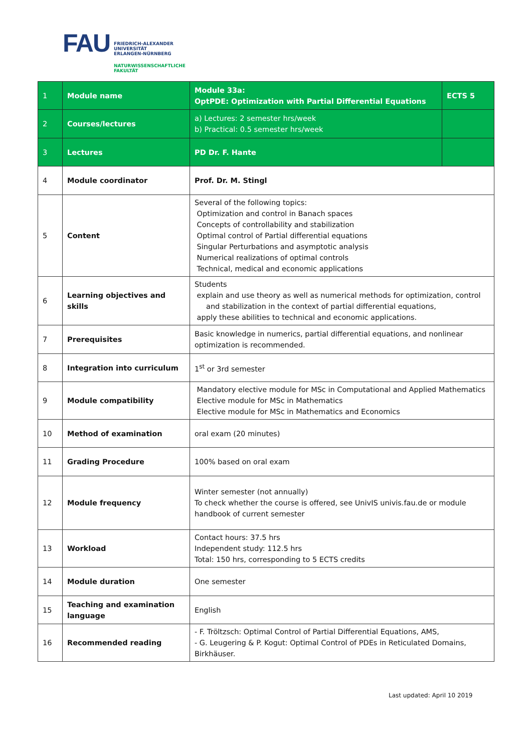FAU
FRIEDRICH-ALEXANDER
UNIVERSITÄT
ERLANGEN-NÜRNBERG
NATURWISSENSCHAFTLICHE
FAKULTÄT
| 1 | Module name | Module 33a: OptPDE: Optimization with Partial Differential Equations | ECTS 5 |
| 2 | Courses/lectures | a) Lectures: 2 semester hrs/week b) Practical: 0.5 semester hrs/week | |
| 3 | Lectures | PD Dr. F. Hante | |
| 4 | Module coordinator | Prof. Dr. M. Stingl | |
| 5 | Content | Several of the following topics: Optimization and control in Banach spaces Concepts of controllability and stabilization Optimal control of Partial differential equations Singular Perturbations and asymptotic analysis Numerical realizations of optimal controls Technical, medical and economic applications | |
| 6 | Learning objectives and skills | Students explain and use theory as well as numerical methods for optimization, control and stabilization in the context of partial differential equations, apply these abilities to technical and economic applications. | |
| 7 | Prerequisites | Basic knowledge in numerics, partial differential equations, and nonlinear optimization is recommended. | |
| 8 | Integration into curriculum | 1<sup>st</sup> or 3rd semester | |
| 9 | Module compatibility | Mandatory elective module for MSc in Computational and Applied Mathematics Elective module for MSc in Mathematics Elective module for MSc in Mathematics and Economics | |
| 10 | Method of examination | oral exam (20 minutes) | |
| 11 | Grading Procedure | 100% based on oral exam | |
| 12 | Module frequency | Winter semester (not annually) To check whether the course is offered, see UnivIS univis.fau.de or module handbook of current semester | |
| 13 | Workload | Contact hours: 37.5 hrs Independent study: 112.5 hrs Total: 150 hrs, corresponding to 5 ECTS credits | |
| 14 | Module duration | One semester | |
| 15 | Teaching and examination language | English | |
| 16 | Recommended reading | - F. Tröltzsch: Optimal Control of Partial Differential Equations, AMS, - G. Leugering & P. Kogut: Optimal Control of PDEs in Reticulated Domains, Birkhäuser. | |
Last updated: April 10 2019